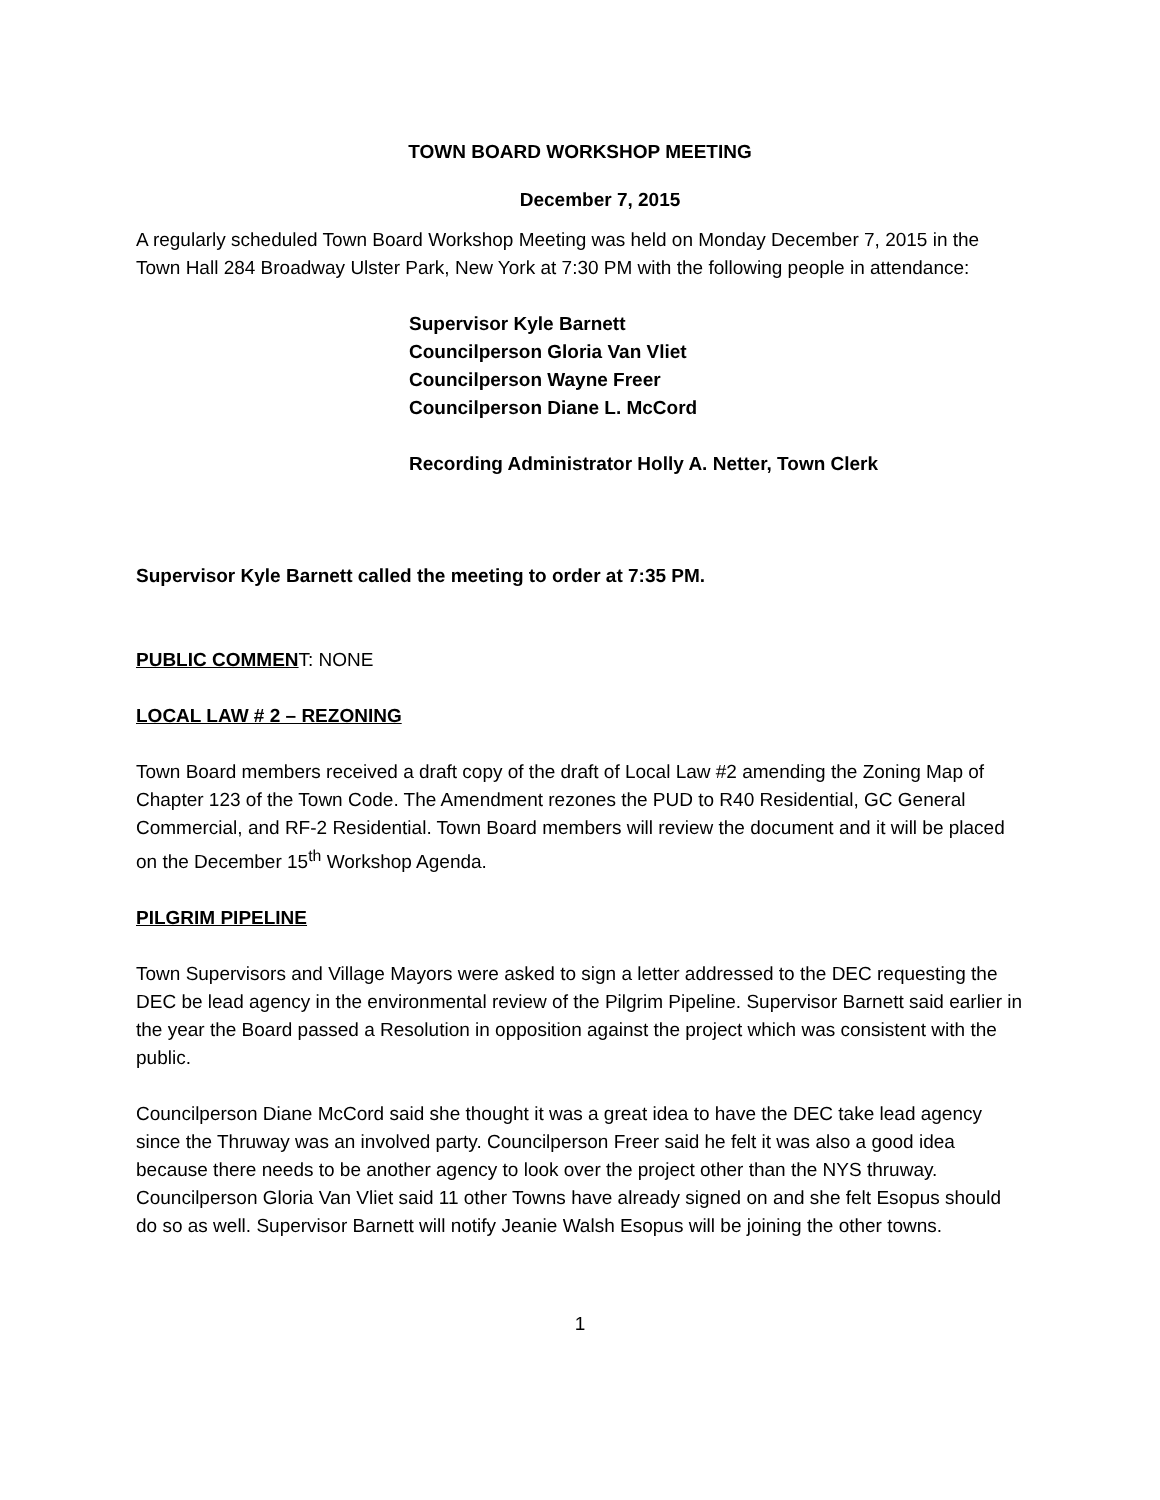TOWN BOARD WORKSHOP MEETING
December 7, 2015
A regularly scheduled Town Board Workshop Meeting was held on Monday December 7, 2015 in the Town Hall 284 Broadway Ulster Park, New York at 7:30 PM with the following people in attendance:
Supervisor Kyle Barnett
Councilperson Gloria Van Vliet
Councilperson Wayne Freer
Councilperson Diane L. McCord
Recording Administrator Holly A. Netter, Town Clerk
Supervisor Kyle Barnett called the meeting to order at 7:35 PM.
PUBLIC COMMENT: NONE
LOCAL LAW # 2 – REZONING
Town Board members received a draft copy of the draft of Local Law #2 amending the Zoning Map of Chapter 123 of the Town Code. The Amendment rezones the PUD to R40 Residential, GC General Commercial, and RF-2 Residential. Town Board members will review the document and it will be placed on the December 15<sup>th</sup> Workshop Agenda.
PILGRIM PIPELINE
Town Supervisors and Village Mayors were asked to sign a letter addressed to the DEC requesting the DEC be lead agency in the environmental review of the Pilgrim Pipeline. Supervisor Barnett said earlier in the year the Board passed a Resolution in opposition against the project which was consistent with the public.
Councilperson Diane McCord said she thought it was a great idea to have the DEC take lead agency since the Thruway was an involved party. Councilperson Freer said he felt it was also a good idea because there needs to be another agency to look over the project other than the NYS thruway. Councilperson Gloria Van Vliet said 11 other Towns have already signed on and she felt Esopus should do so as well. Supervisor Barnett will notify Jeanie Walsh Esopus will be joining the other towns.
1